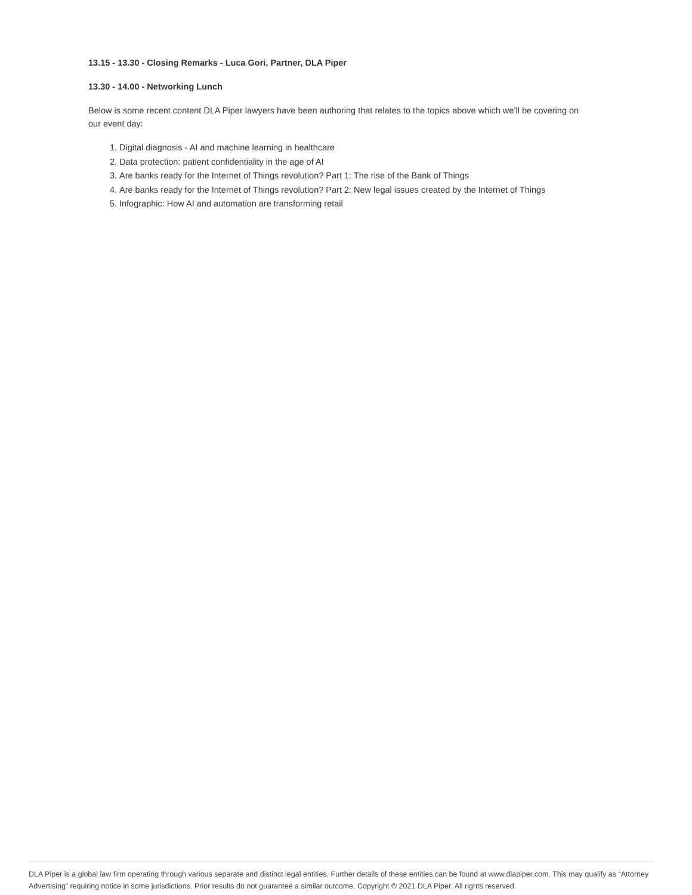13.15 - 13.30 - Closing Remarks - Luca Gori, Partner, DLA Piper
13.30 - 14.00 - Networking Lunch
Below is some recent content DLA Piper lawyers have been authoring that relates to the topics above which we’ll be covering on our event day:
1. Digital diagnosis - AI and machine learning in healthcare
2. Data protection: patient confidentiality in the age of AI
3. Are banks ready for the Internet of Things revolution? Part 1: The rise of the Bank of Things
4. Are banks ready for the Internet of Things revolution? Part 2: New legal issues created by the Internet of Things
5. Infographic: How AI and automation are transforming retail
DLA Piper is a global law firm operating through various separate and distinct legal entities. Further details of these entities can be found at www.dlapiper.com. This may qualify as “Attorney Advertising” requiring notice in some jurisdictions. Prior results do not guarantee a similar outcome. Copyright © 2021 DLA Piper. All rights reserved.